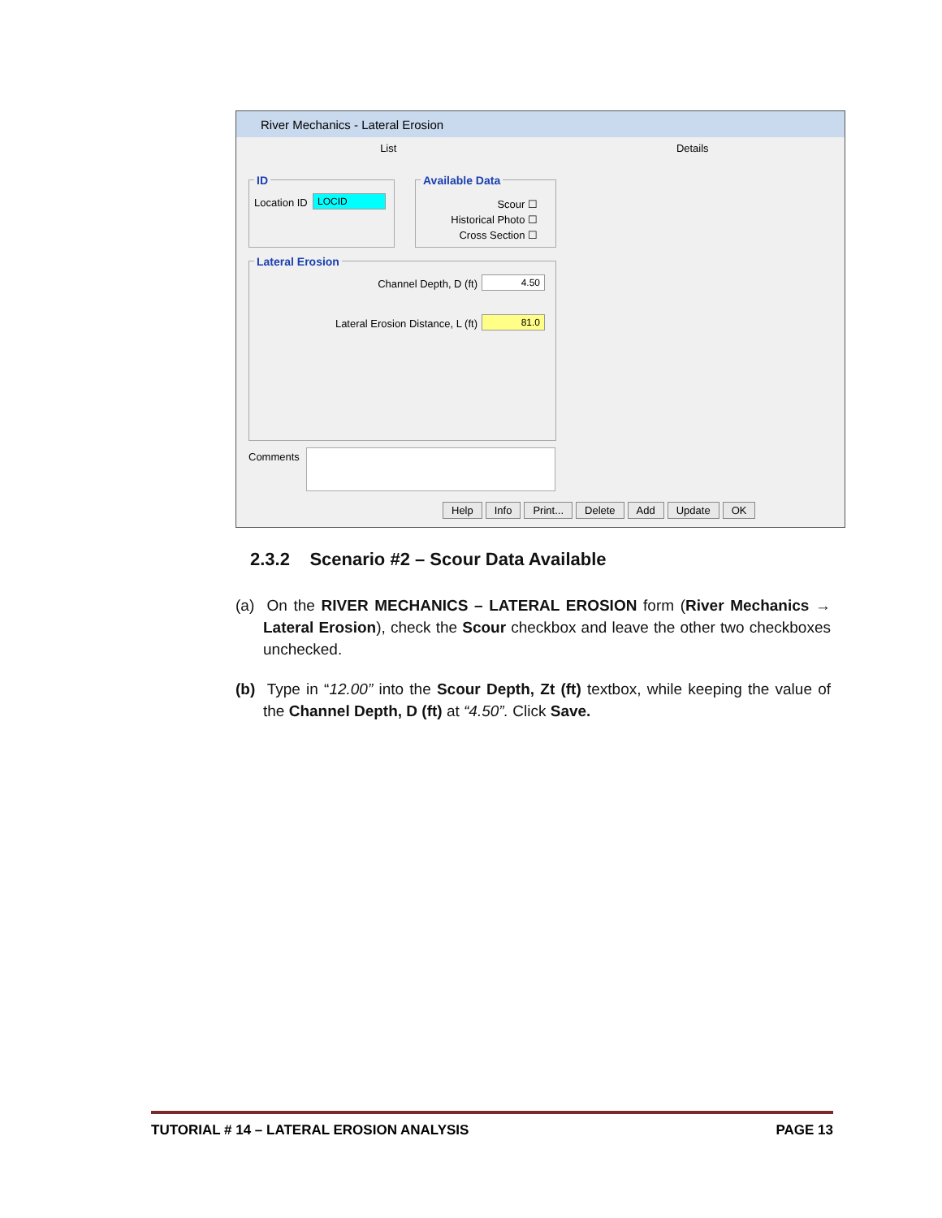River Mechanics - Lateral Erosion
List Details
ID
Location ID LOCID
Available Data
Scour ☐
Historical Photo ☐
Cross Section ☐
Lateral Erosion
Channel Depth, D (ft) 4.50
Lateral Erosion Distance, L (ft)
81.0
Comments
Help Info Print... Delete Add Update OK
2.3.2 Scenario #2 – Scour Data Available
(a) On the RIVER MECHANICS – LATERAL EROSION form (River Mechanics → Lateral Erosion), check the Scour checkbox and leave the other two checkboxes unchecked.
(b) Type in “12.00” into the Scour Depth, Zt (ft) textbox, while keeping the value of the Channel Depth, D (ft) at “4.50”. Click Save.
TUTORIAL # 14 – LATERAL EROSION ANALYSIS PAGE 13